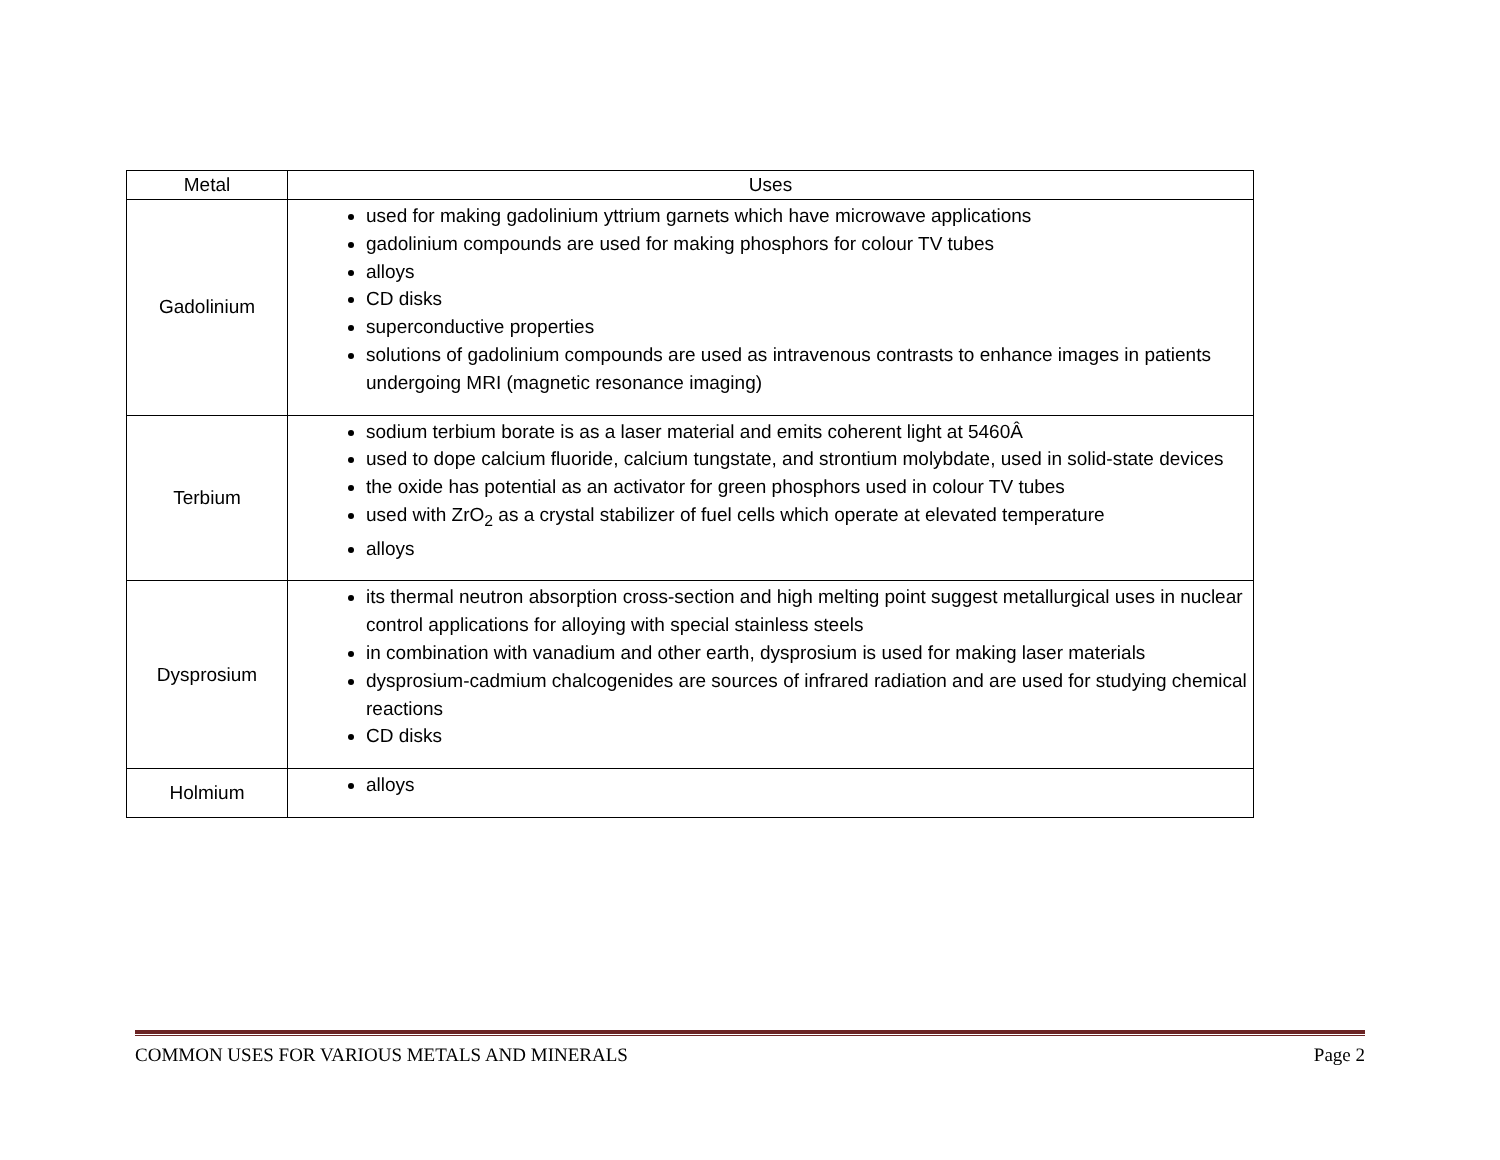| Metal | Uses |
| --- | --- |
| Gadolinium | used for making gadolinium yttrium garnets which have microwave applications gadolinium compounds are used for making phosphors for colour TV tubes alloys CD disks superconductive properties solutions of gadolinium compounds are used as intravenous contrasts to enhance images in patients undergoing MRI (magnetic resonance imaging) |
| Terbium | sodium terbium borate is as a laser material and emits coherent light at 5460Â used to dope calcium fluoride, calcium tungstate, and strontium molybdate, used in solid-state devices the oxide has potential as an activator for green phosphors used in colour TV tubes used with ZrO<sub>2</sub> as a crystal stabilizer of fuel cells which operate at elevated temperature alloys |
| Dysprosium | its thermal neutron absorption cross-section and high melting point suggest metallurgical uses in nuclear control applications for alloying with special stainless steels in combination with vanadium and other earth, dysprosium is used for making laser materials dysprosium-cadmium chalcogenides are sources of infrared radiation and are used for studying chemical reactions CD disks |
| Holmium | alloys |
COMMON USES FOR VARIOUS METALS AND MINERALS Page 2